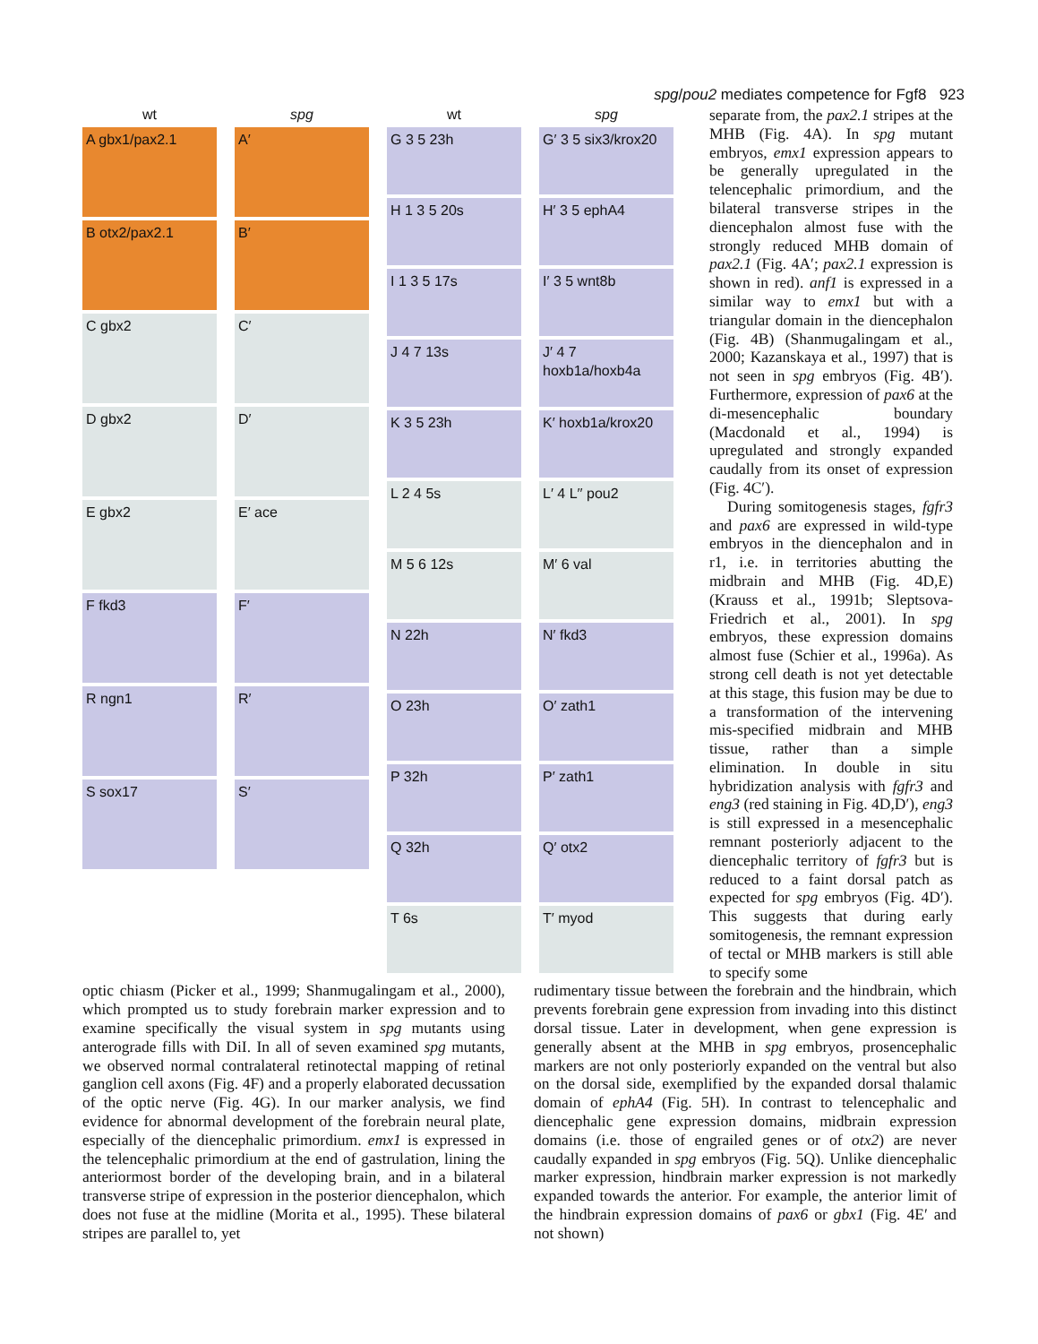spg/pou2 mediates competence for Fgf8 923
wt
A gbx1/pax2.1
B otx2/pax2.1
C gbx2
D gbx2
E gbx2
F fkd3
R ngn1
S sox17
spg
A′
B′
C′
D′
E′ ace
F′
R′
S′
wt
G 3 5 23h
H 1 3 5 20s
I 1 3 5 17s
J 4 7 13s
K 3 5 23h
L 2 4 5s
M 5 6 12s
N 22h
O 23h
P 32h
Q 32h
T 6s
spg
G′ 3 5 six3/krox20
H′ 3 5 ephA4
I′ 3 5 wnt8b
J′ 4 7 hoxb1a/hoxb4a
K′ hoxb1a/krox20
L′ 4 L′′ pou2
M′ 6 val
N′ fkd3
O′ zath1
P′ zath1
Q′ otx2
T′ myod
separate from, the pax2.1 stripes at the MHB (Fig. 4A). In spg mutant embryos, emx1 expression appears to be generally upregulated in the telencephalic primordium, and the bilateral transverse stripes in the diencephalon almost fuse with the strongly reduced MHB domain of pax2.1 (Fig. 4A′; pax2.1 expression is shown in red). anf1 is expressed in a similar way to emx1 but with a triangular domain in the diencephalon (Fig. 4B) (Shanmugalingam et al., 2000; Kazanskaya et al., 1997) that is not seen in spg embryos (Fig. 4B′). Furthermore, expression of pax6 at the di-mesencephalic boundary (Macdonald et al., 1994) is upregulated and strongly expanded caudally from its onset of expression (Fig. 4C′).
During somitogenesis stages, fgfr3 and pax6 are expressed in wild-type embryos in the diencephalon and in r1, i.e. in territories abutting the midbrain and MHB (Fig. 4D,E) (Krauss et al., 1991b; Sleptsova-Friedrich et al., 2001). In spg embryos, these expression domains almost fuse (Schier et al., 1996a). As strong cell death is not yet detectable at this stage, this fusion may be due to a transformation of the intervening mis-specified midbrain and MHB tissue, rather than a simple elimination. In double in situ hybridization analysis with fgfr3 and eng3 (red staining in Fig. 4D,D′), eng3 is still expressed in a mesencephalic remnant posteriorly adjacent to the diencephalic territory of fgfr3 but is reduced to a faint dorsal patch as expected for spg embryos (Fig. 4D′). This suggests that during early somitogenesis, the remnant expression of tectal or MHB markers is still able to specify some
optic chiasm (Picker et al., 1999; Shanmugalingam et al., 2000), which prompted us to study forebrain marker expression and to examine specifically the visual system in spg mutants using anterograde fills with DiI. In all of seven examined spg mutants, we observed normal contralateral retinotectal mapping of retinal ganglion cell axons (Fig. 4F) and a properly elaborated decussation of the optic nerve (Fig. 4G). In our marker analysis, we find evidence for abnormal development of the forebrain neural plate, especially of the diencephalic primordium. emx1 is expressed in the telencephalic primordium at the end of gastrulation, lining the anteriormost border of the developing brain, and in a bilateral transverse stripe of expression in the posterior diencephalon, which does not fuse at the midline (Morita et al., 1995). These bilateral stripes are parallel to, yet
rudimentary tissue between the forebrain and the hindbrain, which prevents forebrain gene expression from invading into this distinct dorsal tissue. Later in development, when gene expression is generally absent at the MHB in spg embryos, prosencephalic markers are not only posteriorly expanded on the ventral but also on the dorsal side, exemplified by the expanded dorsal thalamic domain of ephA4 (Fig. 5H). In contrast to telencephalic and diencephalic gene expression domains, midbrain expression domains (i.e. those of engrailed genes or of otx2) are never caudally expanded in spg embryos (Fig. 5Q). Unlike diencephalic marker expression, hindbrain marker expression is not markedly expanded towards the anterior. For example, the anterior limit of the hindbrain expression domains of pax6 or gbx1 (Fig. 4E′ and not shown)